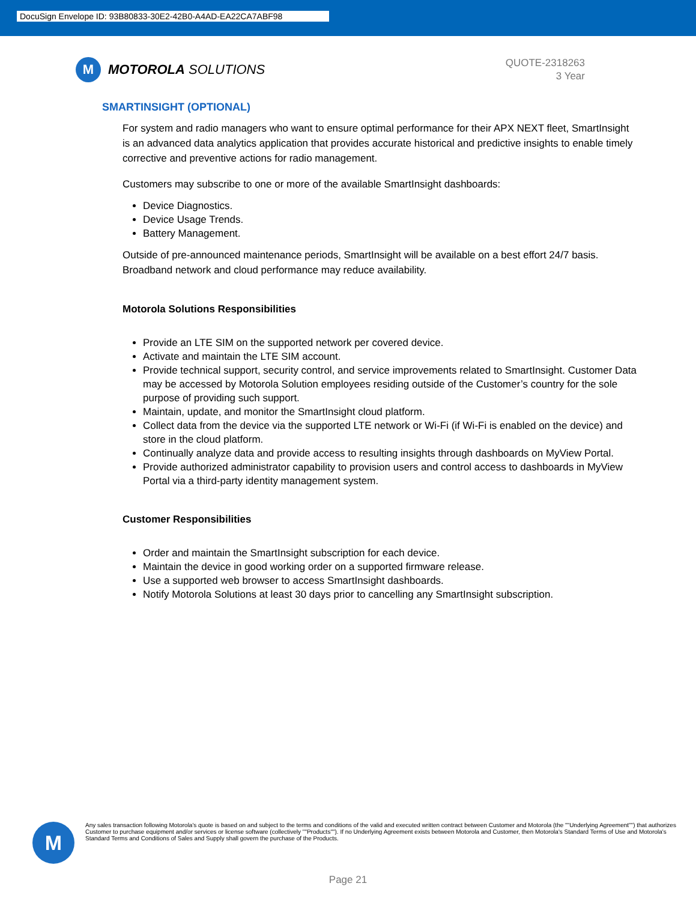DocuSign Envelope ID: 93B80833-30E2-42B0-A4AD-EA22CA7ABF98
M
MOTOROLA SOLUTIONS
QUOTE-2318263
3 Year
SMARTINSIGHT (OPTIONAL)
For system and radio managers who want to ensure optimal performance for their APX NEXT fleet, SmartInsight is an advanced data analytics application that provides accurate historical and predictive insights to enable timely corrective and preventive actions for radio management.
Customers may subscribe to one or more of the available SmartInsight dashboards:
Device Diagnostics.
Device Usage Trends.
Battery Management.
Outside of pre-announced maintenance periods, SmartInsight will be available on a best effort 24/7 basis. Broadband network and cloud performance may reduce availability.
Motorola Solutions Responsibilities
Provide an LTE SIM on the supported network per covered device.
Activate and maintain the LTE SIM account.
Provide technical support, security control, and service improvements related to SmartInsight. Customer Data may be accessed by Motorola Solution employees residing outside of the Customer’s country for the sole purpose of providing such support.
Maintain, update, and monitor the SmartInsight cloud platform.
Collect data from the device via the supported LTE network or Wi-Fi (if Wi-Fi is enabled on the device) and store in the cloud platform.
Continually analyze data and provide access to resulting insights through dashboards on MyView Portal.
Provide authorized administrator capability to provision users and control access to dashboards in MyView Portal via a third-party identity management system.
Customer Responsibilities
Order and maintain the SmartInsight subscription for each device.
Maintain the device in good working order on a supported firmware release.
Use a supported web browser to access SmartInsight dashboards.
Notify Motorola Solutions at least 30 days prior to cancelling any SmartInsight subscription.
M
Any sales transaction following Motorola's quote is based on and subject to the terms and conditions of the valid and executed written contract between Customer and Motorola (the ""Underlying Agreement"") that authorizes Customer to purchase equipment and/or services or license software (collectively ""Products""). If no Underlying Agreement exists between Motorola and Customer, then Motorola's Standard Terms of Use and Motorola's Standard Terms and Conditions of Sales and Supply shall govern the purchase of the Products.
Page 21